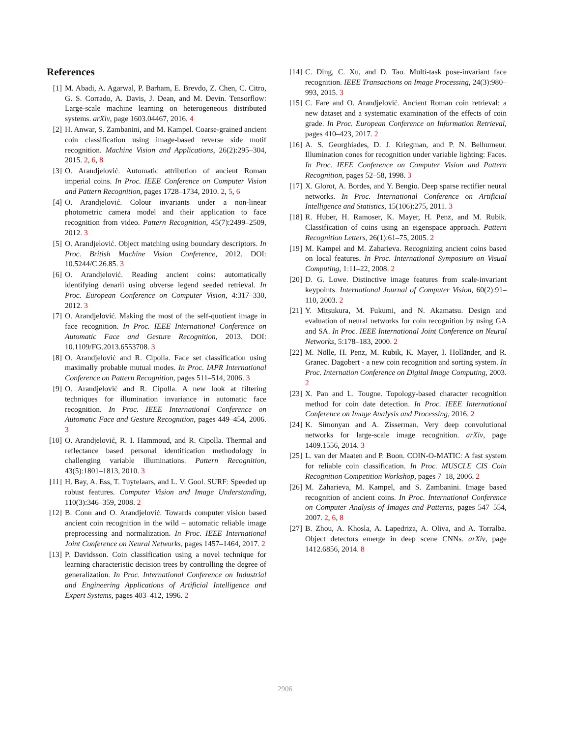References
[1] M. Abadi, A. Agarwal, P. Barham, E. Brevdo, Z. Chen, C. Citro, G. S. Corrado, A. Davis, J. Dean, and M. Devin. Tensorflow: Large-scale machine learning on heterogeneous distributed systems. arXiv, page 1603.04467, 2016. 4
[2] H. Anwar, S. Zambanini, and M. Kampel. Coarse-grained ancient coin classification using image-based reverse side motif recognition. Machine Vision and Applications, 26(2):295–304, 2015. 2, 6, 8
[3] O. Arandjelović. Automatic attribution of ancient Roman imperial coins. In Proc. IEEE Conference on Computer Vision and Pattern Recognition, pages 1728–1734, 2010. 2, 5, 6
[4] O. Arandjelović. Colour invariants under a non-linear photometric camera model and their application to face recognition from video. Pattern Recognition, 45(7):2499–2509, 2012. 3
[5] O. Arandjelović. Object matching using boundary descriptors. In Proc. British Machine Vision Conference, 2012. DOI: 10.5244/C.26.85. 3
[6] O. Arandjelović. Reading ancient coins: automatically identifying denarii using obverse legend seeded retrieval. In Proc. European Conference on Computer Vision, 4:317–330, 2012. 3
[7] O. Arandjelović. Making the most of the self-quotient image in face recognition. In Proc. IEEE International Conference on Automatic Face and Gesture Recognition, 2013. DOI: 10.1109/FG.2013.6553708. 3
[8] O. Arandjelović and R. Cipolla. Face set classification using maximally probable mutual modes. In Proc. IAPR International Conference on Pattern Recognition, pages 511–514, 2006. 3
[9] O. Arandjelović and R. Cipolla. A new look at filtering techniques for illumination invariance in automatic face recognition. In Proc. IEEE International Conference on Automatic Face and Gesture Recognition, pages 449–454, 2006. 3
[10] O. Arandjelović, R. I. Hammoud, and R. Cipolla. Thermal and reflectance based personal identification methodology in challenging variable illuminations. Pattern Recognition, 43(5):1801–1813, 2010. 3
[11] H. Bay, A. Ess, T. Tuytelaars, and L. V. Gool. SURF: Speeded up robust features. Computer Vision and Image Understanding, 110(3):346–359, 2008. 2
[12] B. Conn and O. Arandjelović. Towards computer vision based ancient coin recognition in the wild – automatic reliable image preprocessing and normalization. In Proc. IEEE International Joint Conference on Neural Networks, pages 1457–1464, 2017. 2
[13] P. Davidsson. Coin classification using a novel technique for learning characteristic decision trees by controlling the degree of generalization. In Proc. International Conference on Industrial and Engineering Applications of Artificial Intelligence and Expert Systems, pages 403–412, 1996. 2
[14] C. Ding, C. Xu, and D. Tao. Multi-task pose-invariant face recognition. IEEE Transactions on Image Processing, 24(3):980–993, 2015. 3
[15] C. Fare and O. Arandjelović. Ancient Roman coin retrieval: a new dataset and a systematic examination of the effects of coin grade. In Proc. European Conference on Information Retrieval, pages 410–423, 2017. 2
[16] A. S. Georghiades, D. J. Kriegman, and P. N. Belhumeur. Illumination cones for recognition under variable lighting: Faces. In Proc. IEEE Conference on Computer Vision and Pattern Recognition, pages 52–58, 1998. 3
[17] X. Glorot, A. Bordes, and Y. Bengio. Deep sparse rectifier neural networks. In Proc. International Conference on Artificial Intelligence and Statistics, 15(106):275, 2011. 3
[18] R. Huber, H. Ramoser, K. Mayer, H. Penz, and M. Rubik. Classification of coins using an eigenspace approach. Pattern Recognition Letters, 26(1):61–75, 2005. 2
[19] M. Kampel and M. Zaharieva. Recognizing ancient coins based on local features. In Proc. International Symposium on Visual Computing, 1:11–22, 2008. 2
[20] D. G. Lowe. Distinctive image features from scale-invariant keypoints. International Journal of Computer Vision, 60(2):91–110, 2003. 2
[21] Y. Mitsukura, M. Fukumi, and N. Akamatsu. Design and evaluation of neural networks for coin recognition by using GA and SA. In Proc. IEEE International Joint Conference on Neural Networks, 5:178–183, 2000. 2
[22] M. Nölle, H. Penz, M. Rubik, K. Mayer, I. Holländer, and R. Granec. Dagobert - a new coin recognition and sorting system. In Proc. Internation Conference on Digital Image Computing, 2003. 2
[23] X. Pan and L. Tougne. Topology-based character recognition method for coin date detection. In Proc. IEEE International Conference on Image Analysis and Processing, 2016. 2
[24] K. Simonyan and A. Zisserman. Very deep convolutional networks for large-scale image recognition. arXiv, page 1409.1556, 2014. 3
[25] L. van der Maaten and P. Boon. COIN-O-MATIC: A fast system for reliable coin classification. In Proc. MUSCLE CIS Coin Recognition Competition Workshop, pages 7–18, 2006. 2
[26] M. Zaharieva, M. Kampel, and S. Zambanini. Image based recognition of ancient coins. In Proc. International Conference on Computer Analysis of Images and Patterns, pages 547–554, 2007. 2, 6, 8
[27] B. Zhou, A. Khosla, A. Lapedriza, A. Oliva, and A. Torralba. Object detectors emerge in deep scene CNNs. arXiv, page 1412.6856, 2014. 8
2906